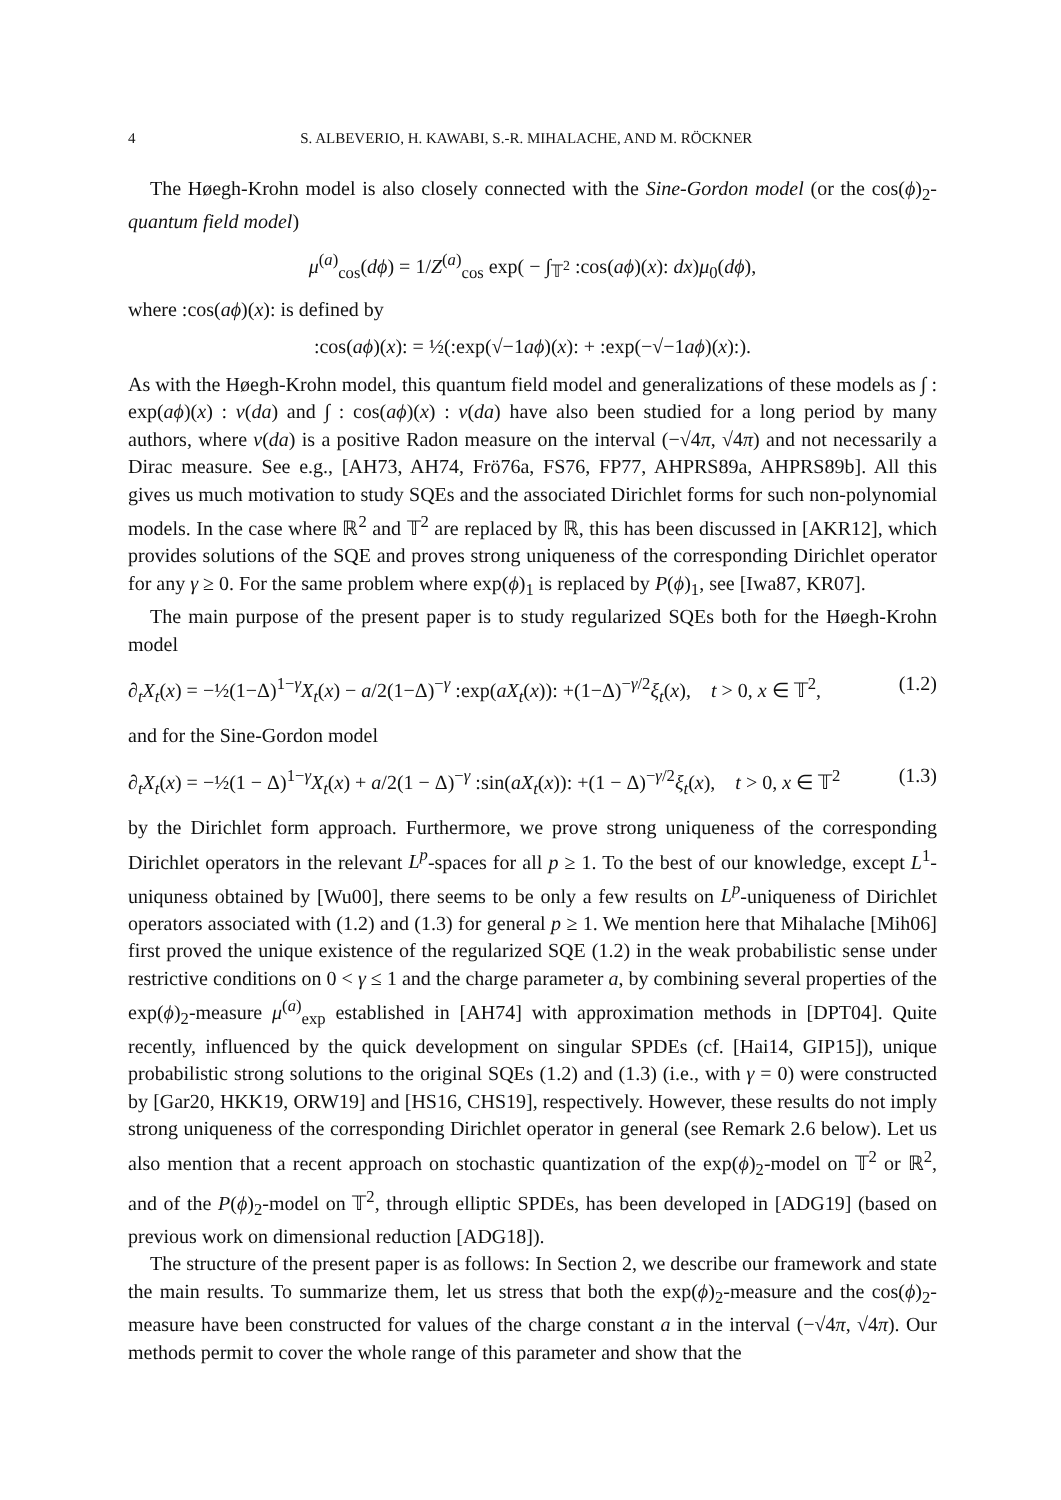4 S. ALBEVERIO, H. KAWABI, S.-R. MIHALACHE, AND M. RÖCKNER
The Høegh-Krohn model is also closely connected with the Sine-Gordon model (or the cos(ϕ)<sub>2</sub>-quantum field model)
μ<sup>(a)</sup><sub>cos</sub>(dϕ) = 1/Z<sup>(a)</sup><sub>cos</sub> exp( − ∫<sub>𝕋<sup>2</sup></sub> :cos(aϕ)(x): dx)μ<sub>0</sub>(dϕ),
where :cos(aϕ)(x): is defined by
:cos(aϕ)(x): = ½(:exp(√−1aϕ)(x): + :exp(−√−1aϕ)(x):).
As with the Høegh-Krohn model, this quantum field model and generalizations of these models as ∫ : exp(aϕ)(x) : ν(da) and ∫ : cos(aϕ)(x) : ν(da) have also been studied for a long period by many authors, where ν(da) is a positive Radon measure on the interval (−√4π, √4π) and not necessarily a Dirac measure. See e.g., [AH73, AH74, Frö76a, FS76, FP77, AHPRS89a, AHPRS89b]. All this gives us much motivation to study SQEs and the associated Dirichlet forms for such non-polynomial models. In the case where ℝ<sup>2</sup> and 𝕋<sup>2</sup> are replaced by ℝ, this has been discussed in [AKR12], which provides solutions of the SQE and proves strong uniqueness of the corresponding Dirichlet operator for any γ ≥ 0. For the same problem where exp(ϕ)<sub>1</sub> is replaced by P(ϕ)<sub>1</sub>, see [Iwa87, KR07].
The main purpose of the present paper is to study regularized SQEs both for the Høegh-Krohn model
∂<sub>t</sub>X<sub>t</sub>(x) = −½(1−Δ)<sup>1−γ</sup>X<sub>t</sub>(x) − a/2(1−Δ)<sup>−γ</sup> :exp(aX<sub>t</sub>(x)): +(1−Δ)<sup>−γ/2</sup>ξ<sub>t</sub>(x), t > 0, x ∈ 𝕋<sup>2</sup>, (1.2)
and for the Sine-Gordon model
∂<sub>t</sub>X<sub>t</sub>(x) = −½(1 − Δ)<sup>1−γ</sup>X<sub>t</sub>(x) + a/2(1 − Δ)<sup>−γ</sup> :sin(aX<sub>t</sub>(x)): +(1 − Δ)<sup>−γ/2</sup>ξ<sub>t</sub>(x), t > 0, x ∈ 𝕋<sup>2</sup> (1.3)
by the Dirichlet form approach. Furthermore, we prove strong uniqueness of the corresponding Dirichlet operators in the relevant L<sup>p</sup>-spaces for all p ≥ 1. To the best of our knowledge, except L<sup>1</sup>-uniquness obtained by [Wu00], there seems to be only a few results on L<sup>p</sup>-uniqueness of Dirichlet operators associated with (1.2) and (1.3) for general p ≥ 1. We mention here that Mihalache [Mih06] first proved the unique existence of the regularized SQE (1.2) in the weak probabilistic sense under restrictive conditions on 0 < γ ≤ 1 and the charge parameter a, by combining several properties of the exp(ϕ)<sub>2</sub>-measure μ<sup>(a)</sup><sub>exp</sub> established in [AH74] with approximation methods in [DPT04]. Quite recently, influenced by the quick development on singular SPDEs (cf. [Hai14, GIP15]), unique probabilistic strong solutions to the original SQEs (1.2) and (1.3) (i.e., with γ = 0) were constructed by [Gar20, HKK19, ORW19] and [HS16, CHS19], respectively. However, these results do not imply strong uniqueness of the corresponding Dirichlet operator in general (see Remark 2.6 below). Let us also mention that a recent approach on stochastic quantization of the exp(ϕ)<sub>2</sub>-model on 𝕋<sup>2</sup> or ℝ<sup>2</sup>, and of the P(ϕ)<sub>2</sub>-model on 𝕋<sup>2</sup>, through elliptic SPDEs, has been developed in [ADG19] (based on previous work on dimensional reduction [ADG18]).
The structure of the present paper is as follows: In Section 2, we describe our framework and state the main results. To summarize them, let us stress that both the exp(ϕ)<sub>2</sub>-measure and the cos(ϕ)<sub>2</sub>-measure have been constructed for values of the charge constant a in the interval (−√4π, √4π). Our methods permit to cover the whole range of this parameter and show that the